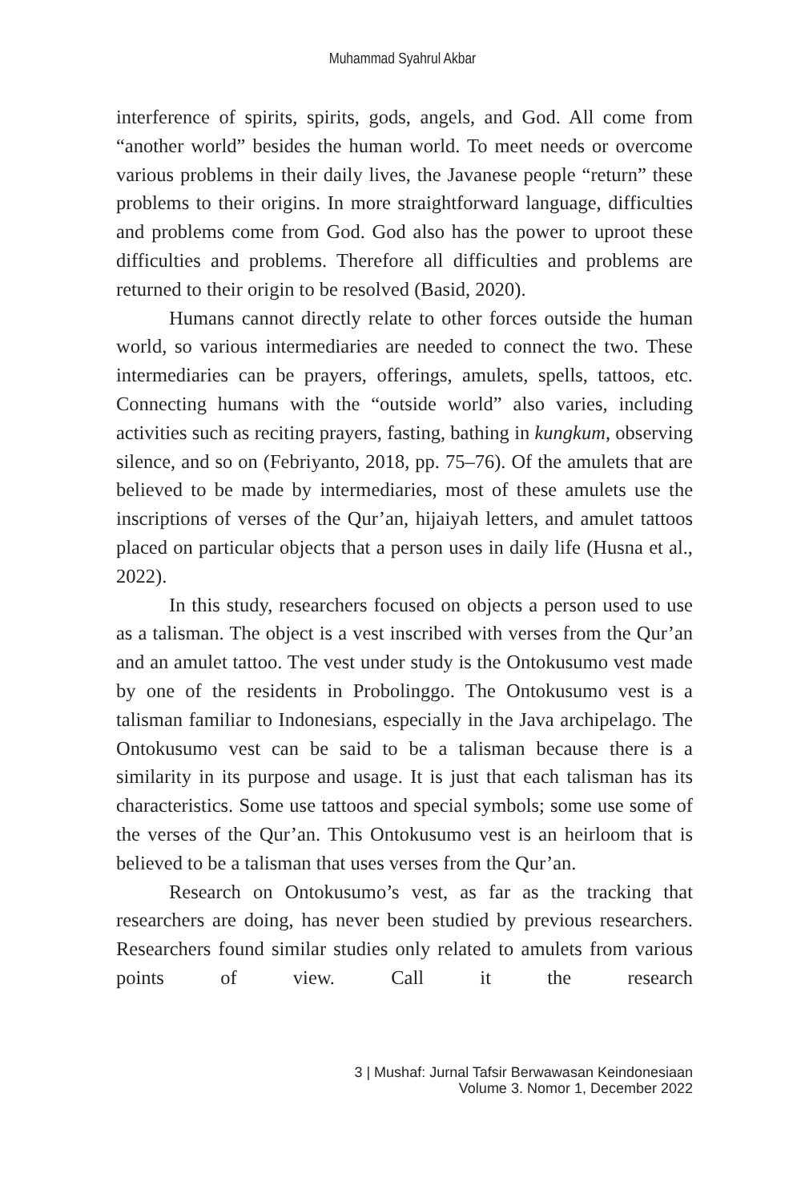Muhammad Syahrul Akbar
interference of spirits, spirits, gods, angels, and God. All come from “another world” besides the human world. To meet needs or overcome various problems in their daily lives, the Javanese people “return” these problems to their origins. In more straightforward language, difficulties and problems come from God. God also has the power to uproot these difficulties and problems. Therefore all difficulties and problems are returned to their origin to be resolved (Basid, 2020).
Humans cannot directly relate to other forces outside the human world, so various intermediaries are needed to connect the two. These intermediaries can be prayers, offerings, amulets, spells, tattoos, etc. Connecting humans with the “outside world” also varies, including activities such as reciting prayers, fasting, bathing in kungkum, observing silence, and so on (Febriyanto, 2018, pp. 75–76). Of the amulets that are believed to be made by intermediaries, most of these amulets use the inscriptions of verses of the Qur’an, hijaiyah letters, and amulet tattoos placed on particular objects that a person uses in daily life (Husna et al., 2022).
In this study, researchers focused on objects a person used to use as a talisman. The object is a vest inscribed with verses from the Qur’an and an amulet tattoo. The vest under study is the Ontokusumo vest made by one of the residents in Probolinggo. The Ontokusumo vest is a talisman familiar to Indonesians, especially in the Java archipelago. The Ontokusumo vest can be said to be a talisman because there is a similarity in its purpose and usage. It is just that each talisman has its characteristics. Some use tattoos and special symbols; some use some of the verses of the Qur’an. This Ontokusumo vest is an heirloom that is believed to be a talisman that uses verses from the Qur’an.
Research on Ontokusumo’s vest, as far as the tracking that researchers are doing, has never been studied by previous researchers. Researchers found similar studies only related to amulets from various points of view. Call it the research
3 | Mushaf: Jurnal Tafsir Berwawasan Keindonesiaan
Volume 3. Nomor 1, December 2022